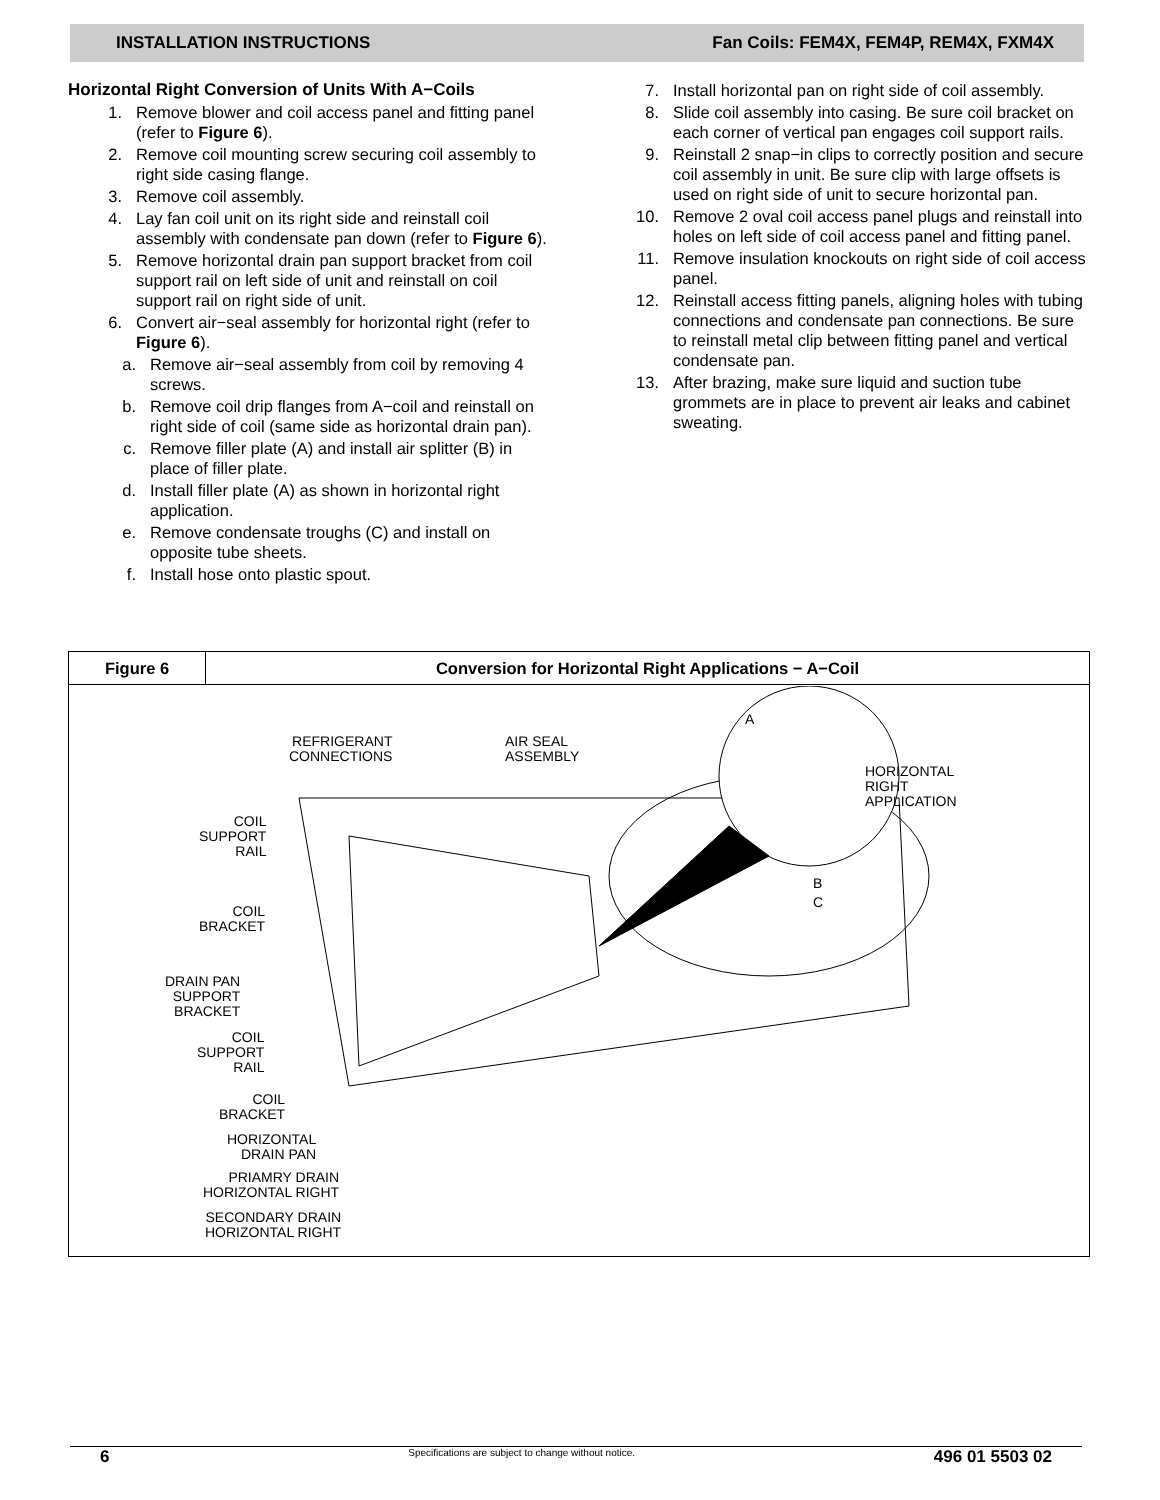INSTALLATION INSTRUCTIONS Fan Coils: FEM4X, FEM4P, REM4X, FXM4X
Horizontal Right Conversion of Units With A−Coils
1. Remove blower and coil access panel and fitting panel (refer to Figure 6).
2. Remove coil mounting screw securing coil assembly to right side casing flange.
3. Remove coil assembly.
4. Lay fan coil unit on its right side and reinstall coil assembly with condensate pan down (refer to Figure 6).
5. Remove horizontal drain pan support bracket from coil support rail on left side of unit and reinstall on coil support rail on right side of unit.
6. Convert air−seal assembly for horizontal right (refer to Figure 6).
a. Remove air−seal assembly from coil by removing 4 screws.
b. Remove coil drip flanges from A−coil and reinstall on right side of coil (same side as horizontal drain pan).
c. Remove filler plate (A) and install air splitter (B) in place of filler plate.
d. Install filler plate (A) as shown in horizontal right application.
e. Remove condensate troughs (C) and install on opposite tube sheets.
f. Install hose onto plastic spout.
7. Install horizontal pan on right side of coil assembly.
8. Slide coil assembly into casing. Be sure coil bracket on each corner of vertical pan engages coil support rails.
9. Reinstall 2 snap−in clips to correctly position and secure coil assembly in unit. Be sure clip with large offsets is used on right side of unit to secure horizontal pan.
10. Remove 2 oval coil access panel plugs and reinstall into holes on left side of coil access panel and fitting panel.
11. Remove insulation knockouts on right side of coil access panel.
12. Reinstall access fitting panels, aligning holes with tubing connections and condensate pan connections. Be sure to reinstall metal clip between fitting panel and vertical condensate pan.
13. After brazing, make sure liquid and suction tube grommets are in place to prevent air leaks and cabinet sweating.
Figure 6 Conversion for Horizontal Right Applications − A−Coil
REFRIGERANT
CONNECTIONS
AIR SEAL
ASSEMBLY
A
HORIZONTAL
RIGHT
APPLICATION
B
C
COIL
SUPPORT
RAIL
COIL
BRACKET
DRAIN PAN
SUPPORT
BRACKET
COIL
SUPPORT
RAIL
COIL
BRACKET
HORIZONTAL
DRAIN PAN
PRIAMRY DRAIN
HORIZONTAL RIGHT
SECONDARY DRAIN
HORIZONTAL RIGHT
6 Specifications are subject to change without notice. 496 01 5503 02